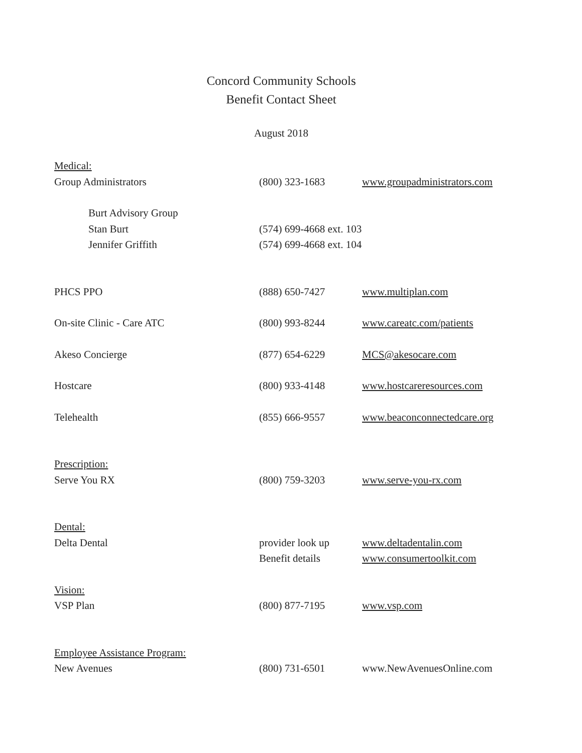Concord Community Schools
Benefit Contact Sheet
August 2018
| Medical: | | |
| Group Administrators | (800) 323-1683 | www.groupadministrators.com |
| Burt Advisory Group | | |
| Stan Burt | (574) 699-4668 ext. 103 | |
| Jennifer Griffith | (574) 699-4668 ext. 104 | |
| PHCS PPO | (888) 650-7427 | www.multiplan.com |
| On-site Clinic - Care ATC | (800) 993-8244 | www.careatc.com/patients |
| Akeso Concierge | (877) 654-6229 | MCS@akesocare.com |
| Hostcare | (800) 933-4148 | www.hostcareresources.com |
| Telehealth | (855) 666-9557 | www.beaconconnectedcare.org |
| Prescription: | | |
| Serve You RX | (800) 759-3203 | www.serve-you-rx.com |
| Dental: | | |
| Delta Dental | provider look up | www.deltadentalin.com |
| | Benefit details | www.consumertoolkit.com |
| Vision: | | |
| VSP Plan | (800) 877-7195 | www.vsp.com |
| Employee Assistance Program: | | |
| New Avenues | (800) 731-6501 | www.NewAvenuesOnline.com |